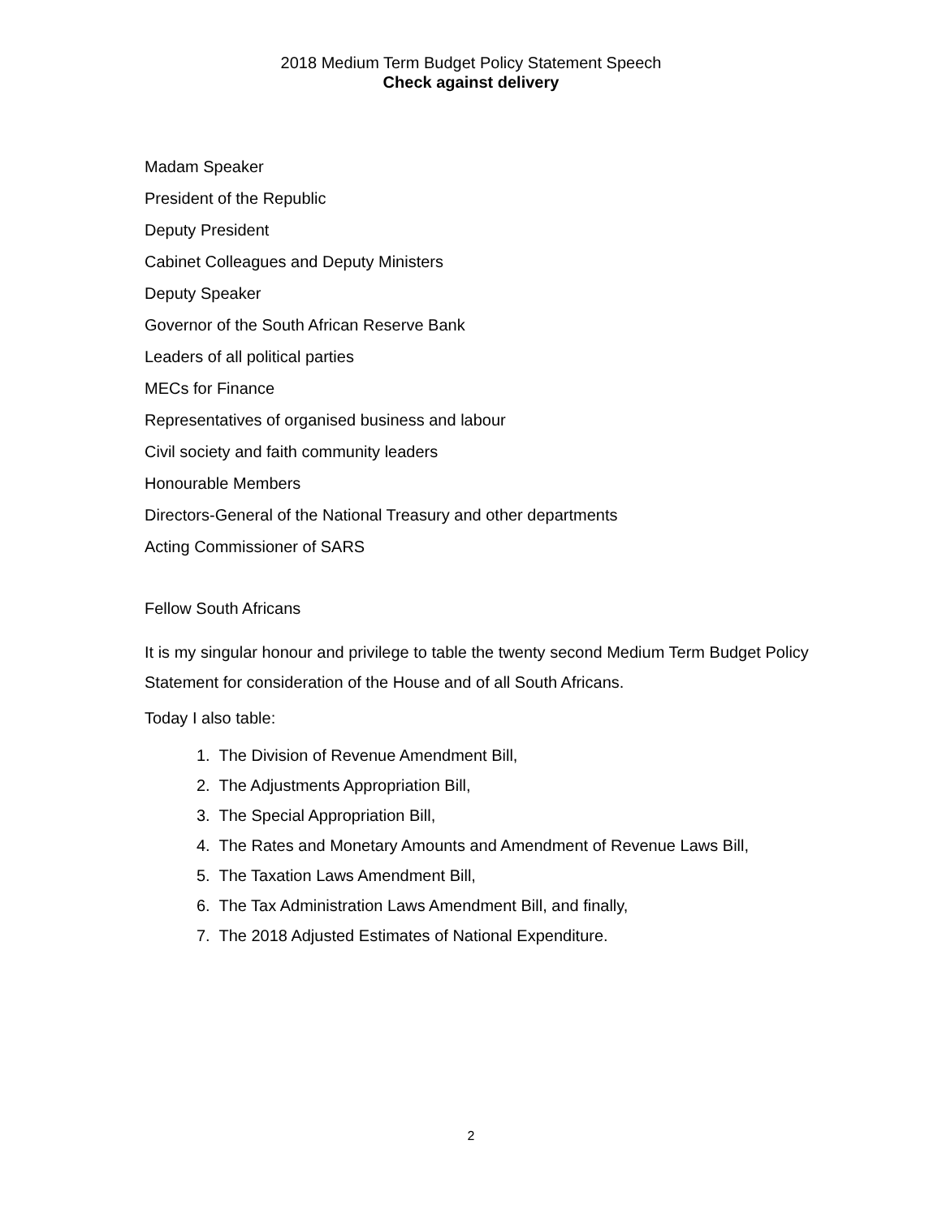2018 Medium Term Budget Policy Statement Speech
Check against delivery
Madam Speaker
President of the Republic
Deputy President
Cabinet Colleagues and Deputy Ministers
Deputy Speaker
Governor of the South African Reserve Bank
Leaders of all political parties
MECs for Finance
Representatives of organised business and labour
Civil society and faith community leaders
Honourable Members
Directors-General of the National Treasury and other departments
Acting Commissioner of SARS
Fellow South Africans
It is my singular honour and privilege to table the twenty second Medium Term Budget Policy Statement for consideration of the House and of all South Africans.
Today I also table:
1. The Division of Revenue Amendment Bill,
2. The Adjustments Appropriation Bill,
3. The Special Appropriation Bill,
4. The Rates and Monetary Amounts and Amendment of Revenue Laws Bill,
5. The Taxation Laws Amendment Bill,
6. The Tax Administration Laws Amendment Bill, and finally,
7. The 2018 Adjusted Estimates of National Expenditure.
2